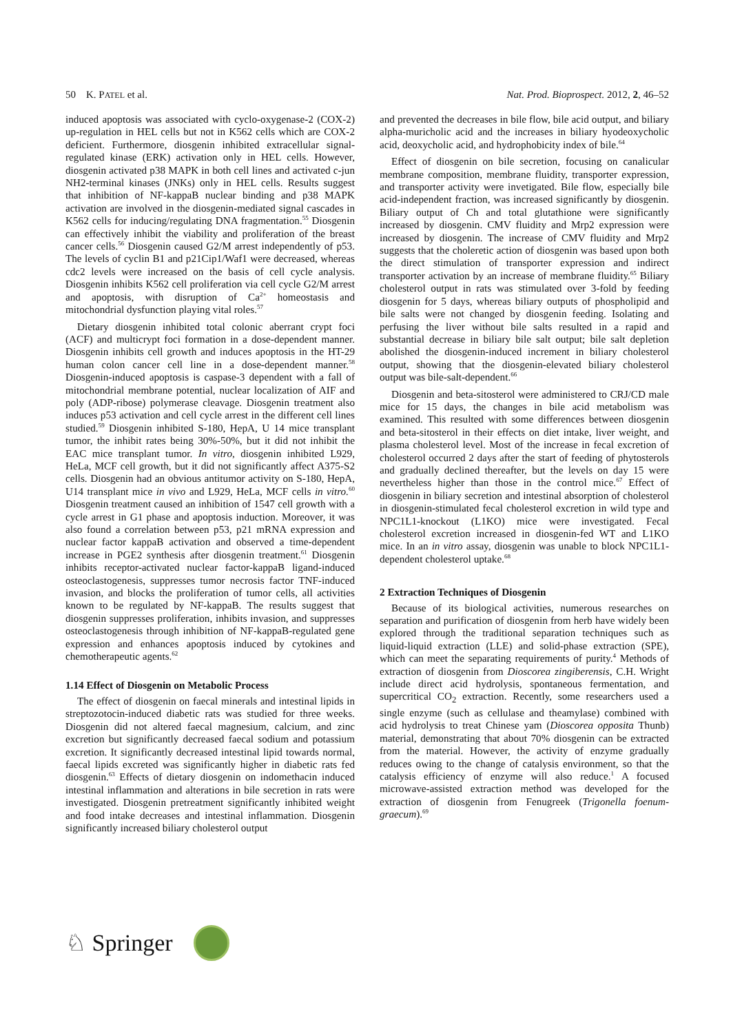50 K. PATEL et al. Nat. Prod. Bioprospect. 2012, 2, 46–52
induced apoptosis was associated with cyclo-oxygenase-2 (COX-2) up-regulation in HEL cells but not in K562 cells which are COX-2 deficient. Furthermore, diosgenin inhibited extracellular signal-regulated kinase (ERK) activation only in HEL cells. However, diosgenin activated p38 MAPK in both cell lines and activated c-jun NH2-terminal kinases (JNKs) only in HEL cells. Results suggest that inhibition of NF-kappaB nuclear binding and p38 MAPK activation are involved in the diosgenin-mediated signal cascades in K562 cells for inducing/regulating DNA fragmentation.<sup>55</sup> Diosgenin can effectively inhibit the viability and proliferation of the breast cancer cells.<sup>56</sup> Diosgenin caused G2/M arrest independently of p53. The levels of cyclin B1 and p21Cip1/Waf1 were decreased, whereas cdc2 levels were increased on the basis of cell cycle analysis. Diosgenin inhibits K562 cell proliferation via cell cycle G2/M arrest and apoptosis, with disruption of Ca<sup>2+</sup> homeostasis and mitochondrial dysfunction playing vital roles.<sup>57</sup>
Dietary diosgenin inhibited total colonic aberrant crypt foci (ACF) and multicrypt foci formation in a dose-dependent manner. Diosgenin inhibits cell growth and induces apoptosis in the HT-29 human colon cancer cell line in a dose-dependent manner.<sup>58</sup> Diosgenin-induced apoptosis is caspase-3 dependent with a fall of mitochondrial membrane potential, nuclear localization of AIF and poly (ADP-ribose) polymerase cleavage. Diosgenin treatment also induces p53 activation and cell cycle arrest in the different cell lines studied.<sup>59</sup> Diosgenin inhibited S-180, HepA, U 14 mice transplant tumor, the inhibit rates being 30%-50%, but it did not inhibit the EAC mice transplant tumor. In vitro, diosgenin inhibited L929, HeLa, MCF cell growth, but it did not significantly affect A375-S2 cells. Diosgenin had an obvious antitumor activity on S-180, HepA, U14 transplant mice in vivo and L929, HeLa, MCF cells in vitro.<sup>60</sup> Diosgenin treatment caused an inhibition of 1547 cell growth with a cycle arrest in G1 phase and apoptosis induction. Moreover, it was also found a correlation between p53, p21 mRNA expression and nuclear factor kappaB activation and observed a time-dependent increase in PGE2 synthesis after diosgenin treatment.<sup>61</sup> Diosgenin inhibits receptor-activated nuclear factor-kappaB ligand-induced osteoclastogenesis, suppresses tumor necrosis factor TNF-induced invasion, and blocks the proliferation of tumor cells, all activities known to be regulated by NF-kappaB. The results suggest that diosgenin suppresses proliferation, inhibits invasion, and suppresses osteoclastogenesis through inhibition of NF-kappaB-regulated gene expression and enhances apoptosis induced by cytokines and chemotherapeutic agents.<sup>62</sup>
1.14 Effect of Diosgenin on Metabolic Process
The effect of diosgenin on faecal minerals and intestinal lipids in streptozotocin-induced diabetic rats was studied for three weeks. Diosgenin did not altered faecal magnesium, calcium, and zinc excretion but significantly decreased faecal sodium and potassium excretion. It significantly decreased intestinal lipid towards normal, faecal lipids excreted was significantly higher in diabetic rats fed diosgenin.<sup>63</sup> Effects of dietary diosgenin on indomethacin induced intestinal inflammation and alterations in bile secretion in rats were investigated. Diosgenin pretreatment significantly inhibited weight and food intake decreases and intestinal inflammation. Diosgenin significantly increased biliary cholesterol output
and prevented the decreases in bile flow, bile acid output, and biliary alpha-muricholic acid and the increases in biliary hyodeoxycholic acid, deoxycholic acid, and hydrophobicity index of bile.<sup>64</sup>
Effect of diosgenin on bile secretion, focusing on canalicular membrane composition, membrane fluidity, transporter expression, and transporter activity were invetigated. Bile flow, especially bile acid-independent fraction, was increased significantly by diosgenin. Biliary output of Ch and total glutathione were significantly increased by diosgenin. CMV fluidity and Mrp2 expression were increased by diosgenin. The increase of CMV fluidity and Mrp2 suggests that the choleretic action of diosgenin was based upon both the direct stimulation of transporter expression and indirect transporter activation by an increase of membrane fluidity.<sup>65</sup> Biliary cholesterol output in rats was stimulated over 3-fold by feeding diosgenin for 5 days, whereas biliary outputs of phospholipid and bile salts were not changed by diosgenin feeding. Isolating and perfusing the liver without bile salts resulted in a rapid and substantial decrease in biliary bile salt output; bile salt depletion abolished the diosgenin-induced increment in biliary cholesterol output, showing that the diosgenin-elevated biliary cholesterol output was bile-salt-dependent.<sup>66</sup>
Diosgenin and beta-sitosterol were administered to CRJ/CD male mice for 15 days, the changes in bile acid metabolism was examined. This resulted with some differences between diosgenin and beta-sitosterol in their effects on diet intake, liver weight, and plasma cholesterol level. Most of the increase in fecal excretion of cholesterol occurred 2 days after the start of feeding of phytosterols and gradually declined thereafter, but the levels on day 15 were nevertheless higher than those in the control mice.<sup>67</sup> Effect of diosgenin in biliary secretion and intestinal absorption of cholesterol in diosgenin-stimulated fecal cholesterol excretion in wild type and NPC1L1-knockout (L1KO) mice were investigated. Fecal cholesterol excretion increased in diosgenin-fed WT and L1KO mice. In an in vitro assay, diosgenin was unable to block NPC1L1-dependent cholesterol uptake.<sup>68</sup>
2 Extraction Techniques of Diosgenin
Because of its biological activities, numerous researches on separation and purification of diosgenin from herb have widely been explored through the traditional separation techniques such as liquid-liquid extraction (LLE) and solid-phase extraction (SPE), which can meet the separating requirements of purity.<sup>4</sup> Methods of extraction of diosgenin from Dioscorea zingiberensis, C.H. Wright include direct acid hydrolysis, spontaneous fermentation, and supercritical CO<sub>2</sub> extraction. Recently, some researchers used a single enzyme (such as cellulase and theamylase) combined with acid hydrolysis to treat Chinese yam (Dioscorea opposita Thunb) material, demonstrating that about 70% diosgenin can be extracted from the material. However, the activity of enzyme gradually reduces owing to the change of catalysis environment, so that the catalysis efficiency of enzyme will also reduce.<sup>1</sup> A focused microwave-assisted extraction method was developed for the extraction of diosgenin from Fenugreek (Trigonella foenum-graecum).<sup>69</sup>
♘ Springer